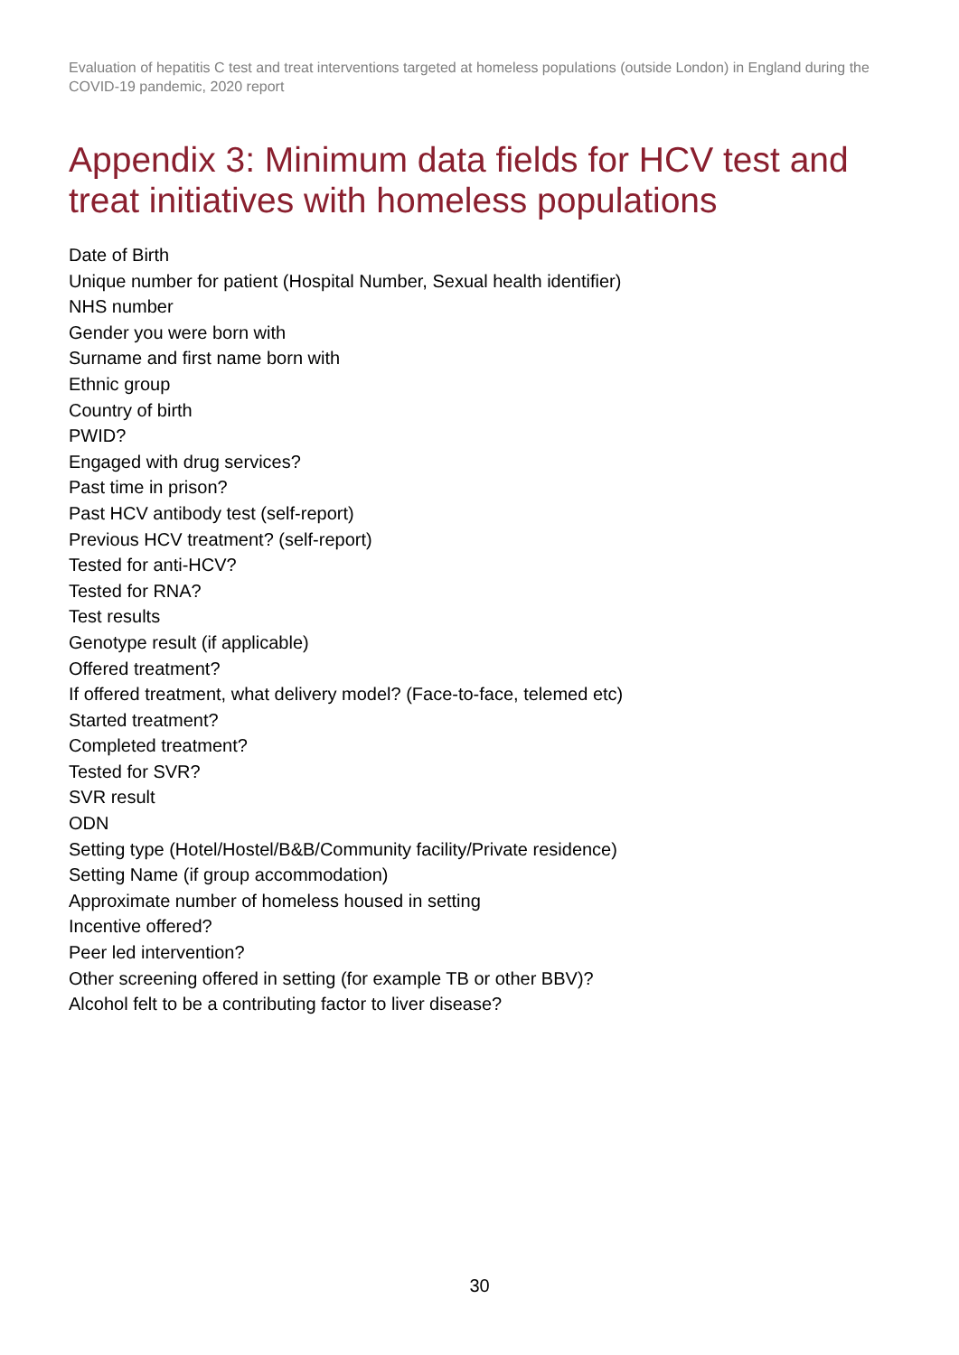Evaluation of hepatitis C test and treat interventions targeted at homeless populations (outside London) in England during the COVID-19 pandemic, 2020 report
Appendix 3: Minimum data fields for HCV test and treat initiatives with homeless populations
Date of Birth
Unique number for patient (Hospital Number, Sexual health identifier)
NHS number
Gender you were born with
Surname and first name born with
Ethnic group
Country of birth
PWID?
Engaged with drug services?
Past time in prison?
Past HCV antibody test (self-report)
Previous HCV treatment? (self-report)
Tested for anti-HCV?
Tested for RNA?
Test results
Genotype result (if applicable)
Offered treatment?
If offered treatment, what delivery model? (Face-to-face, telemed etc)
Started treatment?
Completed treatment?
Tested for SVR?
SVR result
ODN
Setting type (Hotel/Hostel/B&B/Community facility/Private residence)
Setting Name (if group accommodation)
Approximate number of homeless housed in setting
Incentive offered?
Peer led intervention?
Other screening offered in setting (for example TB or other BBV)?
Alcohol felt to be a contributing factor to liver disease?
30